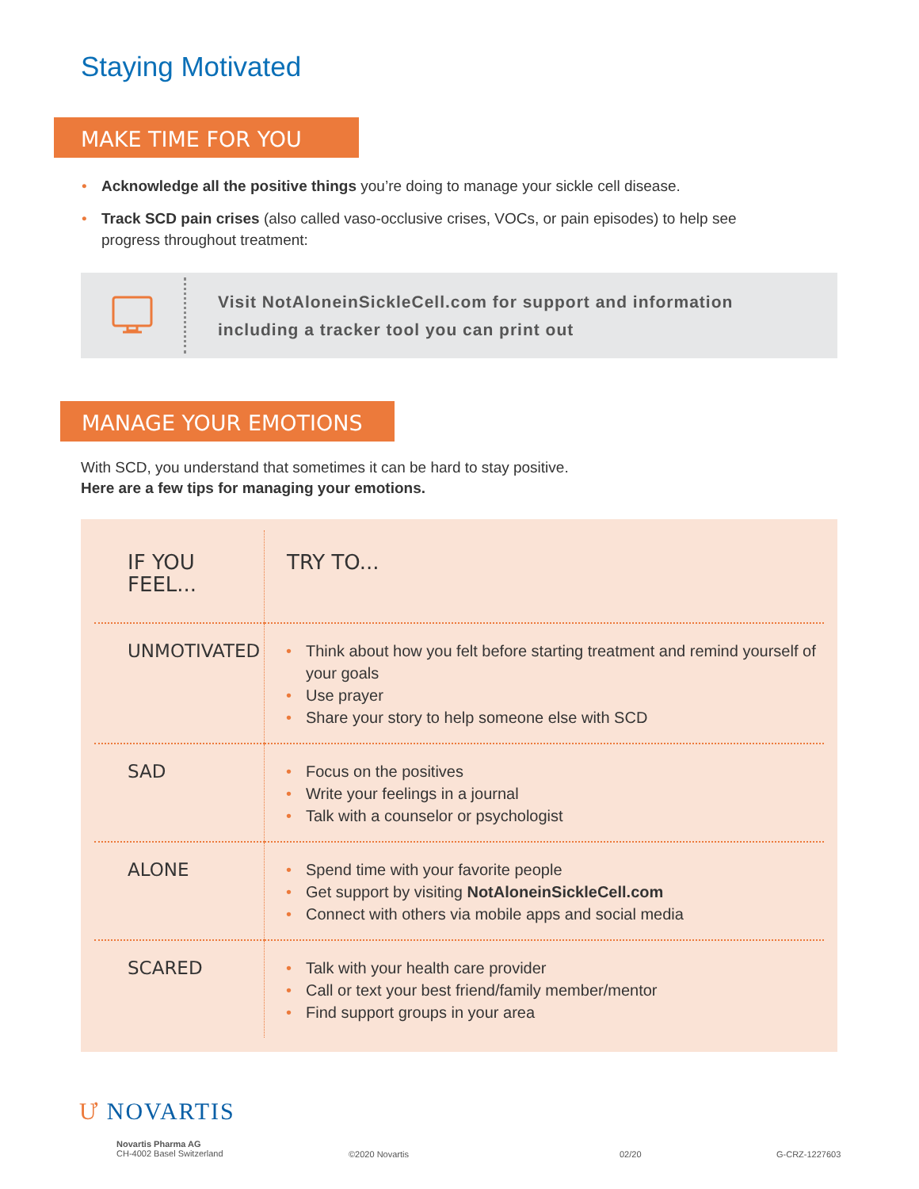Staying Motivated
MAKE TIME FOR YOU
• Acknowledge all the positive things you’re doing to manage your sickle cell disease.
• Track SCD pain crises (also called vaso-occlusive crises, VOCs, or pain episodes) to help see progress throughout treatment:
Visit NotAloneinSickleCell.com for support and information
including a tracker tool you can print out
MANAGE YOUR EMOTIONS
With SCD, you understand that sometimes it can be hard to stay positive.
Here are a few tips for managing your emotions.
| IF YOU FEEL... | TRY TO... |
| UNMOTIVATED | • Think about how you felt before starting treatment and remind yourself of your goals • Use prayer • Share your story to help someone else with SCD |
| SAD | • Focus on the positives • Write your feelings in a journal • Talk with a counselor or psychologist |
| ALONE | • Spend time with your favorite people • Get support by visiting NotAloneinSickleCell.com • Connect with others via mobile apps and social media |
| SCARED | • Talk with your health care provider • Call or text your best friend/family member/mentor • Find support groups in your area |
Ư NOVARTIS
Novartis Pharma AG
CH-4002 Basel Switzerland
©2020 Novartis 02/20 G-CRZ-1227603